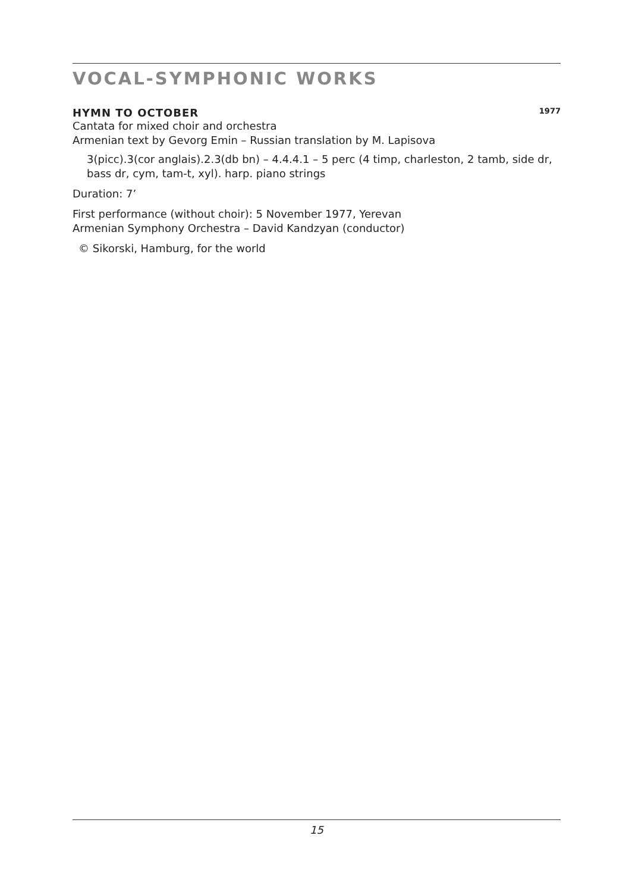VOCAL-SYMPHONIC WORKS
HYMN TO OCTOBER 1977
Cantata for mixed choir and orchestra
Armenian text by Gevorg Emin – Russian translation by M. Lapisova
3(picc).3(cor anglais).2.3(db bn) – 4.4.4.1 – 5 perc (4 timp, charleston, 2 tamb, side dr, bass dr, cym, tam-t, xyl). harp. piano strings
Duration: 7’
First performance (without choir): 5 November 1977, Yerevan
Armenian Symphony Orchestra – David Kandzyan (conductor)
© Sikorski, Hamburg, for the world
15